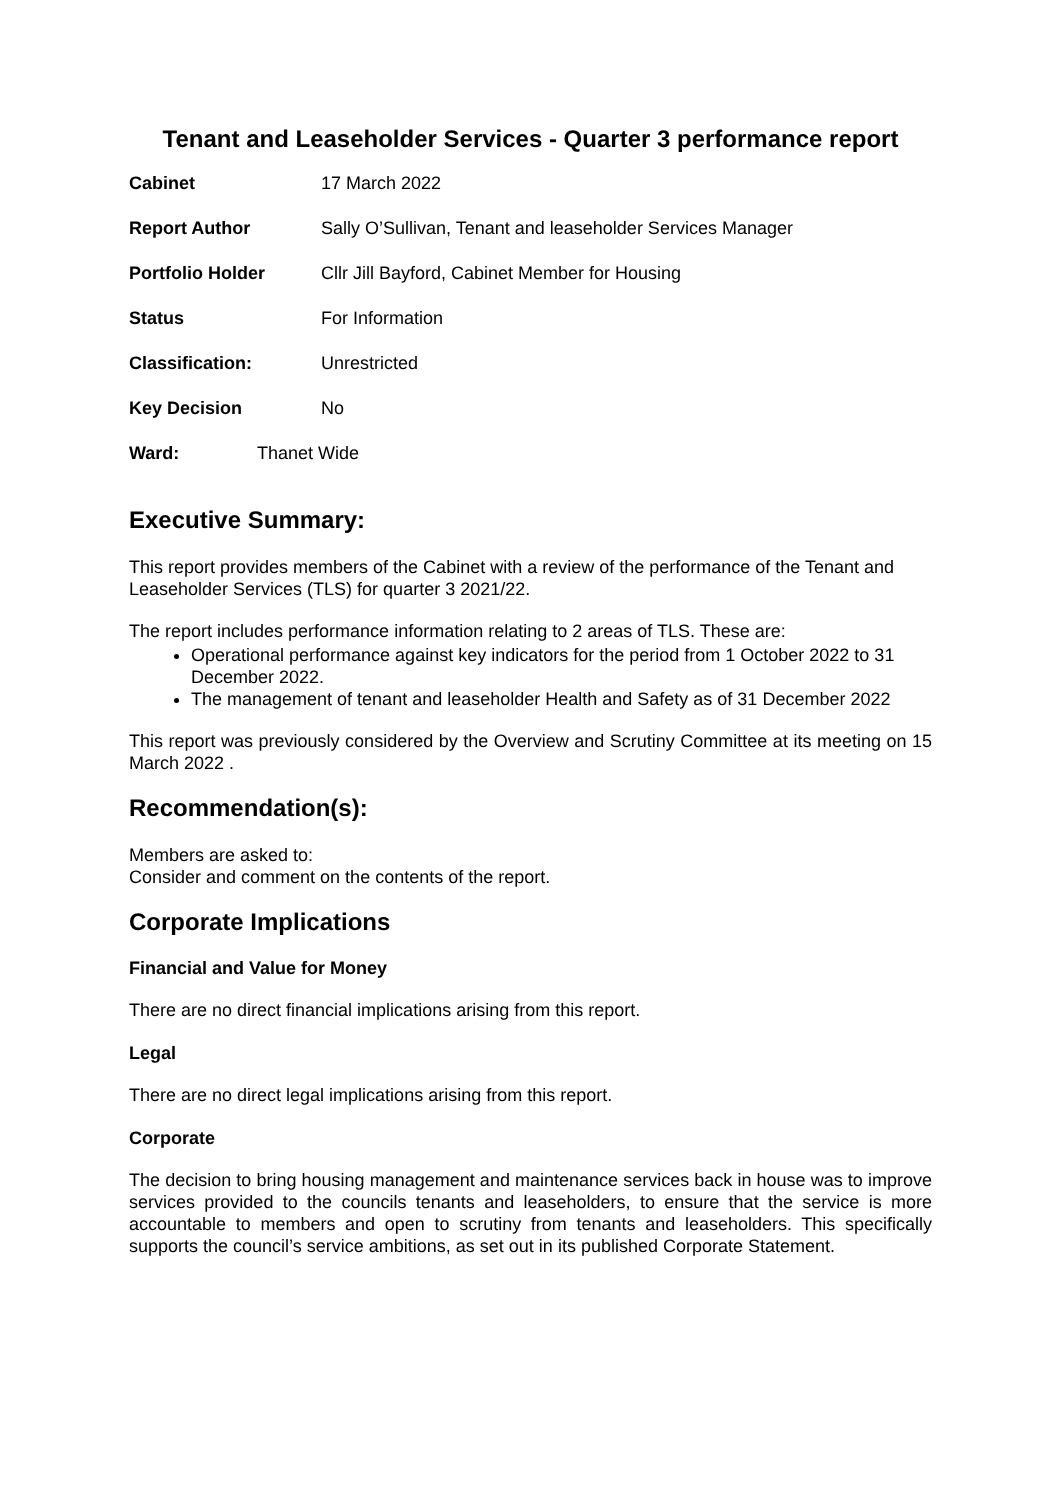Tenant and Leaseholder Services - Quarter 3 performance report
Cabinet 17 March 2022
Report Author Sally O’Sullivan, Tenant and leaseholder Services Manager
Portfolio Holder Cllr Jill Bayford, Cabinet Member for Housing
Status For Information
Classification: Unrestricted
Key Decision No
Ward: Thanet Wide
Executive Summary:
This report provides members of the Cabinet with a review of the performance of the Tenant and Leaseholder Services (TLS) for quarter 3 2021/22.
The report includes performance information relating to 2 areas of TLS. These are:
Operational performance against key indicators for the period from 1 October 2022 to 31 December 2022.
The management of tenant and leaseholder Health and Safety as of 31 December 2022
This report was previously considered by the Overview and Scrutiny Committee at its meeting on 15 March 2022 .
Recommendation(s):
Members are asked to:
Consider and comment on the contents of the report.
Corporate Implications
Financial and Value for Money
There are no direct financial implications arising from this report.
Legal
There are no direct legal implications arising from this report.
Corporate
The decision to bring housing management and maintenance services back in house was to improve services provided to the councils tenants and leaseholders, to ensure that the service is more accountable to members and open to scrutiny from tenants and leaseholders. This specifically supports the council’s service ambitions, as set out in its published Corporate Statement.